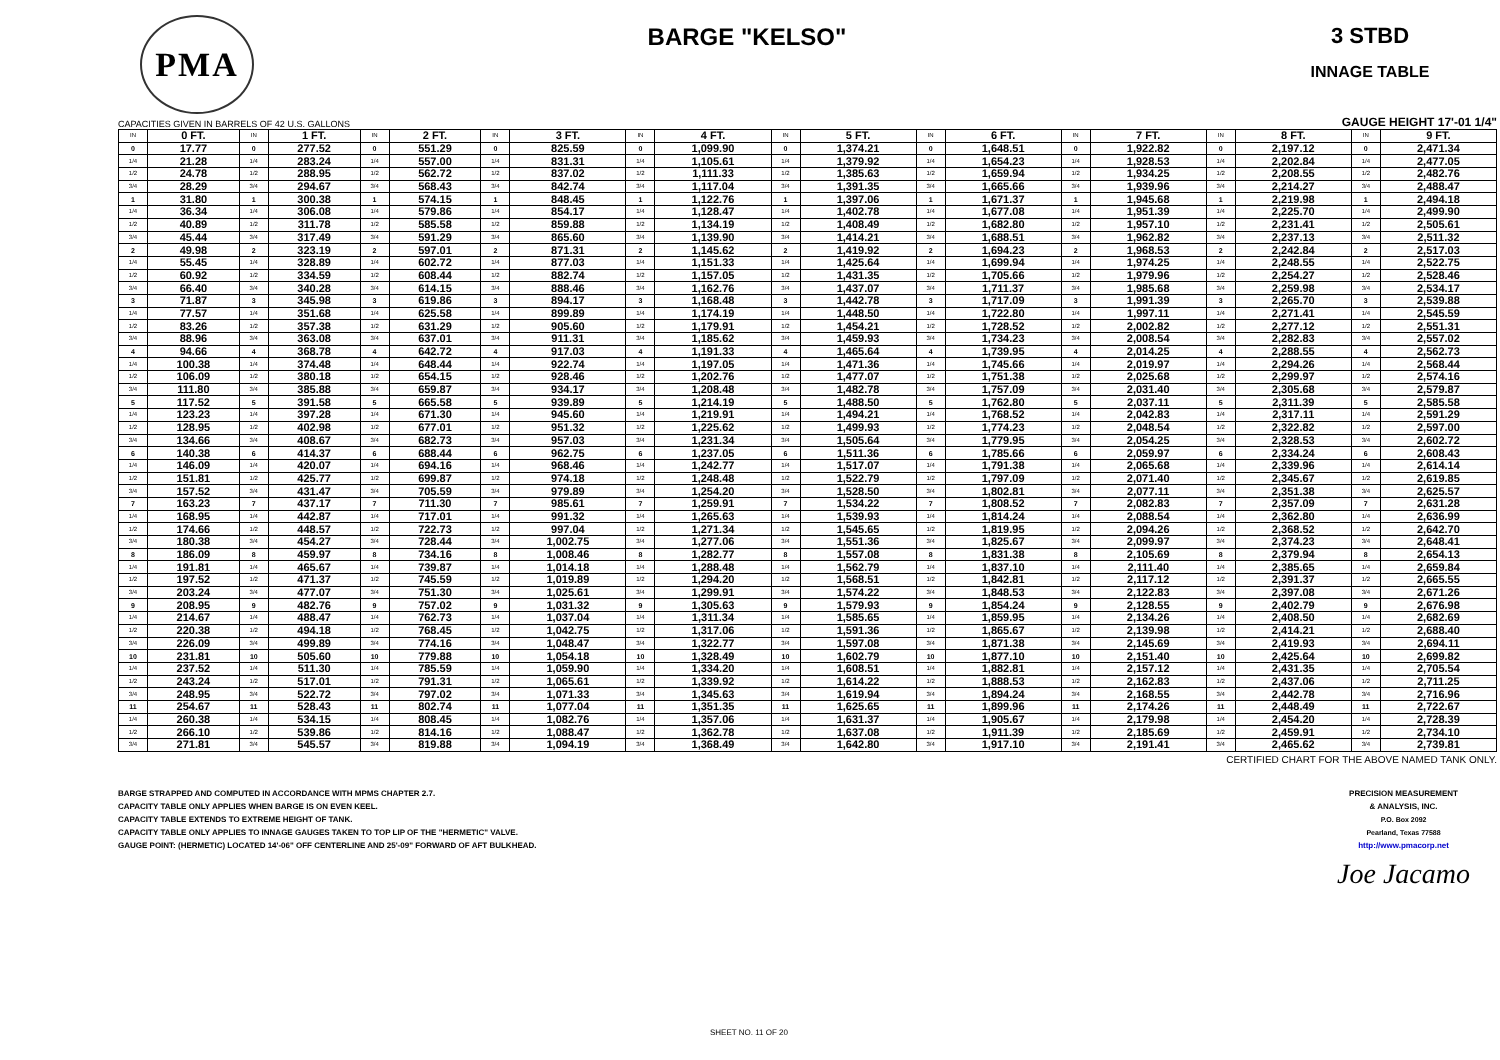PMA
BARGE "KELSO" 3 STBD
INNAGE TABLE
CAPACITIES GIVEN IN BARRELS OF 42 U.S. GALLONS GAUGE HEIGHT 17'-01 1/4"
| IN | 0 FT. | IN | 1 FT. | IN | 2 FT. | IN | 3 FT. | IN | 4 FT. | IN | 5 FT. | IN | 6 FT. | IN | 7 FT. | IN | 8 FT. | IN | 9 FT. |
| --- | --- | --- | --- | --- | --- | --- | --- | --- | --- | --- | --- | --- | --- | --- | --- | --- | --- | --- | --- |
| 0 | 17.77 | 0 | 277.52 | 0 | 551.29 | 0 | 825.59 | 0 | 1,099.90 | 0 | 1,374.21 | 0 | 1,648.51 | 0 | 1,922.82 | 0 | 2,197.12 | 0 | 2,471.34 |
| 1/4 | 21.28 | 1/4 | 283.24 | 1/4 | 557.00 | 1/4 | 831.31 | 1/4 | 1,105.61 | 1/4 | 1,379.92 | 1/4 | 1,654.23 | 1/4 | 1,928.53 | 1/4 | 2,202.84 | 1/4 | 2,477.05 |
| 1/2 | 24.78 | 1/2 | 288.95 | 1/2 | 562.72 | 1/2 | 837.02 | 1/2 | 1,111.33 | 1/2 | 1,385.63 | 1/2 | 1,659.94 | 1/2 | 1,934.25 | 1/2 | 2,208.55 | 1/2 | 2,482.76 |
| 3/4 | 28.29 | 3/4 | 294.67 | 3/4 | 568.43 | 3/4 | 842.74 | 3/4 | 1,117.04 | 3/4 | 1,391.35 | 3/4 | 1,665.66 | 3/4 | 1,939.96 | 3/4 | 2,214.27 | 3/4 | 2,488.47 |
| 1 | 31.80 | 1 | 300.38 | 1 | 574.15 | 1 | 848.45 | 1 | 1,122.76 | 1 | 1,397.06 | 1 | 1,671.37 | 1 | 1,945.68 | 1 | 2,219.98 | 1 | 2,494.18 |
| 1/4 | 36.34 | 1/4 | 306.08 | 1/4 | 579.86 | 1/4 | 854.17 | 1/4 | 1,128.47 | 1/4 | 1,402.78 | 1/4 | 1,677.08 | 1/4 | 1,951.39 | 1/4 | 2,225.70 | 1/4 | 2,499.90 |
| 1/2 | 40.89 | 1/2 | 311.78 | 1/2 | 585.58 | 1/2 | 859.88 | 1/2 | 1,134.19 | 1/2 | 1,408.49 | 1/2 | 1,682.80 | 1/2 | 1,957.10 | 1/2 | 2,231.41 | 1/2 | 2,505.61 |
| 3/4 | 45.44 | 3/4 | 317.49 | 3/4 | 591.29 | 3/4 | 865.60 | 3/4 | 1,139.90 | 3/4 | 1,414.21 | 3/4 | 1,688.51 | 3/4 | 1,962.82 | 3/4 | 2,237.13 | 3/4 | 2,511.32 |
| 2 | 49.98 | 2 | 323.19 | 2 | 597.01 | 2 | 871.31 | 2 | 1,145.62 | 2 | 1,419.92 | 2 | 1,694.23 | 2 | 1,968.53 | 2 | 2,242.84 | 2 | 2,517.03 |
| 1/4 | 55.45 | 1/4 | 328.89 | 1/4 | 602.72 | 1/4 | 877.03 | 1/4 | 1,151.33 | 1/4 | 1,425.64 | 1/4 | 1,699.94 | 1/4 | 1,974.25 | 1/4 | 2,248.55 | 1/4 | 2,522.75 |
| 1/2 | 60.92 | 1/2 | 334.59 | 1/2 | 608.44 | 1/2 | 882.74 | 1/2 | 1,157.05 | 1/2 | 1,431.35 | 1/2 | 1,705.66 | 1/2 | 1,979.96 | 1/2 | 2,254.27 | 1/2 | 2,528.46 |
| 3/4 | 66.40 | 3/4 | 340.28 | 3/4 | 614.15 | 3/4 | 888.46 | 3/4 | 1,162.76 | 3/4 | 1,437.07 | 3/4 | 1,711.37 | 3/4 | 1,985.68 | 3/4 | 2,259.98 | 3/4 | 2,534.17 |
| 3 | 71.87 | 3 | 345.98 | 3 | 619.86 | 3 | 894.17 | 3 | 1,168.48 | 3 | 1,442.78 | 3 | 1,717.09 | 3 | 1,991.39 | 3 | 2,265.70 | 3 | 2,539.88 |
| 1/4 | 77.57 | 1/4 | 351.68 | 1/4 | 625.58 | 1/4 | 899.89 | 1/4 | 1,174.19 | 1/4 | 1,448.50 | 1/4 | 1,722.80 | 1/4 | 1,997.11 | 1/4 | 2,271.41 | 1/4 | 2,545.59 |
| 1/2 | 83.26 | 1/2 | 357.38 | 1/2 | 631.29 | 1/2 | 905.60 | 1/2 | 1,179.91 | 1/2 | 1,454.21 | 1/2 | 1,728.52 | 1/2 | 2,002.82 | 1/2 | 2,277.12 | 1/2 | 2,551.31 |
| 3/4 | 88.96 | 3/4 | 363.08 | 3/4 | 637.01 | 3/4 | 911.31 | 3/4 | 1,185.62 | 3/4 | 1,459.93 | 3/4 | 1,734.23 | 3/4 | 2,008.54 | 3/4 | 2,282.83 | 3/4 | 2,557.02 |
| 4 | 94.66 | 4 | 368.78 | 4 | 642.72 | 4 | 917.03 | 4 | 1,191.33 | 4 | 1,465.64 | 4 | 1,739.95 | 4 | 2,014.25 | 4 | 2,288.55 | 4 | 2,562.73 |
| 1/4 | 100.38 | 1/4 | 374.48 | 1/4 | 648.44 | 1/4 | 922.74 | 1/4 | 1,197.05 | 1/4 | 1,471.36 | 1/4 | 1,745.66 | 1/4 | 2,019.97 | 1/4 | 2,294.26 | 1/4 | 2,568.44 |
| 1/2 | 106.09 | 1/2 | 380.18 | 1/2 | 654.15 | 1/2 | 928.46 | 1/2 | 1,202.76 | 1/2 | 1,477.07 | 1/2 | 1,751.38 | 1/2 | 2,025.68 | 1/2 | 2,299.97 | 1/2 | 2,574.16 |
| 3/4 | 111.80 | 3/4 | 385.88 | 3/4 | 659.87 | 3/4 | 934.17 | 3/4 | 1,208.48 | 3/4 | 1,482.78 | 3/4 | 1,757.09 | 3/4 | 2,031.40 | 3/4 | 2,305.68 | 3/4 | 2,579.87 |
| 5 | 117.52 | 5 | 391.58 | 5 | 665.58 | 5 | 939.89 | 5 | 1,214.19 | 5 | 1,488.50 | 5 | 1,762.80 | 5 | 2,037.11 | 5 | 2,311.39 | 5 | 2,585.58 |
| 1/4 | 123.23 | 1/4 | 397.28 | 1/4 | 671.30 | 1/4 | 945.60 | 1/4 | 1,219.91 | 1/4 | 1,494.21 | 1/4 | 1,768.52 | 1/4 | 2,042.83 | 1/4 | 2,317.11 | 1/4 | 2,591.29 |
| 1/2 | 128.95 | 1/2 | 402.98 | 1/2 | 677.01 | 1/2 | 951.32 | 1/2 | 1,225.62 | 1/2 | 1,499.93 | 1/2 | 1,774.23 | 1/2 | 2,048.54 | 1/2 | 2,322.82 | 1/2 | 2,597.00 |
| 3/4 | 134.66 | 3/4 | 408.67 | 3/4 | 682.73 | 3/4 | 957.03 | 3/4 | 1,231.34 | 3/4 | 1,505.64 | 3/4 | 1,779.95 | 3/4 | 2,054.25 | 3/4 | 2,328.53 | 3/4 | 2,602.72 |
| 6 | 140.38 | 6 | 414.37 | 6 | 688.44 | 6 | 962.75 | 6 | 1,237.05 | 6 | 1,511.36 | 6 | 1,785.66 | 6 | 2,059.97 | 6 | 2,334.24 | 6 | 2,608.43 |
| 1/4 | 146.09 | 1/4 | 420.07 | 1/4 | 694.16 | 1/4 | 968.46 | 1/4 | 1,242.77 | 1/4 | 1,517.07 | 1/4 | 1,791.38 | 1/4 | 2,065.68 | 1/4 | 2,339.96 | 1/4 | 2,614.14 |
| 1/2 | 151.81 | 1/2 | 425.77 | 1/2 | 699.87 | 1/2 | 974.18 | 1/2 | 1,248.48 | 1/2 | 1,522.79 | 1/2 | 1,797.09 | 1/2 | 2,071.40 | 1/2 | 2,345.67 | 1/2 | 2,619.85 |
| 3/4 | 157.52 | 3/4 | 431.47 | 3/4 | 705.59 | 3/4 | 979.89 | 3/4 | 1,254.20 | 3/4 | 1,528.50 | 3/4 | 1,802.81 | 3/4 | 2,077.11 | 3/4 | 2,351.38 | 3/4 | 2,625.57 |
| 7 | 163.23 | 7 | 437.17 | 7 | 711.30 | 7 | 985.61 | 7 | 1,259.91 | 7 | 1,534.22 | 7 | 1,808.52 | 7 | 2,082.83 | 7 | 2,357.09 | 7 | 2,631.28 |
| 1/4 | 168.95 | 1/4 | 442.87 | 1/4 | 717.01 | 1/4 | 991.32 | 1/4 | 1,265.63 | 1/4 | 1,539.93 | 1/4 | 1,814.24 | 1/4 | 2,088.54 | 1/4 | 2,362.80 | 1/4 | 2,636.99 |
| 1/2 | 174.66 | 1/2 | 448.57 | 1/2 | 722.73 | 1/2 | 997.04 | 1/2 | 1,271.34 | 1/2 | 1,545.65 | 1/2 | 1,819.95 | 1/2 | 2,094.26 | 1/2 | 2,368.52 | 1/2 | 2,642.70 |
| 3/4 | 180.38 | 3/4 | 454.27 | 3/4 | 728.44 | 3/4 | 1,002.75 | 3/4 | 1,277.06 | 3/4 | 1,551.36 | 3/4 | 1,825.67 | 3/4 | 2,099.97 | 3/4 | 2,374.23 | 3/4 | 2,648.41 |
| 8 | 186.09 | 8 | 459.97 | 8 | 734.16 | 8 | 1,008.46 | 8 | 1,282.77 | 8 | 1,557.08 | 8 | 1,831.38 | 8 | 2,105.69 | 8 | 2,379.94 | 8 | 2,654.13 |
| 1/4 | 191.81 | 1/4 | 465.67 | 1/4 | 739.87 | 1/4 | 1,014.18 | 1/4 | 1,288.48 | 1/4 | 1,562.79 | 1/4 | 1,837.10 | 1/4 | 2,111.40 | 1/4 | 2,385.65 | 1/4 | 2,659.84 |
| 1/2 | 197.52 | 1/2 | 471.37 | 1/2 | 745.59 | 1/2 | 1,019.89 | 1/2 | 1,294.20 | 1/2 | 1,568.51 | 1/2 | 1,842.81 | 1/2 | 2,117.12 | 1/2 | 2,391.37 | 1/2 | 2,665.55 |
| 3/4 | 203.24 | 3/4 | 477.07 | 3/4 | 751.30 | 3/4 | 1,025.61 | 3/4 | 1,299.91 | 3/4 | 1,574.22 | 3/4 | 1,848.53 | 3/4 | 2,122.83 | 3/4 | 2,397.08 | 3/4 | 2,671.26 |
| 9 | 208.95 | 9 | 482.76 | 9 | 757.02 | 9 | 1,031.32 | 9 | 1,305.63 | 9 | 1,579.93 | 9 | 1,854.24 | 9 | 2,128.55 | 9 | 2,402.79 | 9 | 2,676.98 |
| 1/4 | 214.67 | 1/4 | 488.47 | 1/4 | 762.73 | 1/4 | 1,037.04 | 1/4 | 1,311.34 | 1/4 | 1,585.65 | 1/4 | 1,859.95 | 1/4 | 2,134.26 | 1/4 | 2,408.50 | 1/4 | 2,682.69 |
| 1/2 | 220.38 | 1/2 | 494.18 | 1/2 | 768.45 | 1/2 | 1,042.75 | 1/2 | 1,317.06 | 1/2 | 1,591.36 | 1/2 | 1,865.67 | 1/2 | 2,139.98 | 1/2 | 2,414.21 | 1/2 | 2,688.40 |
| 3/4 | 226.09 | 3/4 | 499.89 | 3/4 | 774.16 | 3/4 | 1,048.47 | 3/4 | 1,322.77 | 3/4 | 1,597.08 | 3/4 | 1,871.38 | 3/4 | 2,145.69 | 3/4 | 2,419.93 | 3/4 | 2,694.11 |
| 10 | 231.81 | 10 | 505.60 | 10 | 779.88 | 10 | 1,054.18 | 10 | 1,328.49 | 10 | 1,602.79 | 10 | 1,877.10 | 10 | 2,151.40 | 10 | 2,425.64 | 10 | 2,699.82 |
| 1/4 | 237.52 | 1/4 | 511.30 | 1/4 | 785.59 | 1/4 | 1,059.90 | 1/4 | 1,334.20 | 1/4 | 1,608.51 | 1/4 | 1,882.81 | 1/4 | 2,157.12 | 1/4 | 2,431.35 | 1/4 | 2,705.54 |
| 1/2 | 243.24 | 1/2 | 517.01 | 1/2 | 791.31 | 1/2 | 1,065.61 | 1/2 | 1,339.92 | 1/2 | 1,614.22 | 1/2 | 1,888.53 | 1/2 | 2,162.83 | 1/2 | 2,437.06 | 1/2 | 2,711.25 |
| 3/4 | 248.95 | 3/4 | 522.72 | 3/4 | 797.02 | 3/4 | 1,071.33 | 3/4 | 1,345.63 | 3/4 | 1,619.94 | 3/4 | 1,894.24 | 3/4 | 2,168.55 | 3/4 | 2,442.78 | 3/4 | 2,716.96 |
| 11 | 254.67 | 11 | 528.43 | 11 | 802.74 | 11 | 1,077.04 | 11 | 1,351.35 | 11 | 1,625.65 | 11 | 1,899.96 | 11 | 2,174.26 | 11 | 2,448.49 | 11 | 2,722.67 |
| 1/4 | 260.38 | 1/4 | 534.15 | 1/4 | 808.45 | 1/4 | 1,082.76 | 1/4 | 1,357.06 | 1/4 | 1,631.37 | 1/4 | 1,905.67 | 1/4 | 2,179.98 | 1/4 | 2,454.20 | 1/4 | 2,728.39 |
| 1/2 | 266.10 | 1/2 | 539.86 | 1/2 | 814.16 | 1/2 | 1,088.47 | 1/2 | 1,362.78 | 1/2 | 1,637.08 | 1/2 | 1,911.39 | 1/2 | 2,185.69 | 1/2 | 2,459.91 | 1/2 | 2,734.10 |
| 3/4 | 271.81 | 3/4 | 545.57 | 3/4 | 819.88 | 3/4 | 1,094.19 | 3/4 | 1,368.49 | 3/4 | 1,642.80 | 3/4 | 1,917.10 | 3/4 | 2,191.41 | 3/4 | 2,465.62 | 3/4 | 2,739.81 |
CERTIFIED CHART FOR THE ABOVE NAMED TANK ONLY.
BARGE STRAPPED AND COMPUTED IN ACCORDANCE WITH MPMS CHAPTER 2.7.
CAPACITY TABLE ONLY APPLIES WHEN BARGE IS ON EVEN KEEL.
CAPACITY TABLE EXTENDS TO EXTREME HEIGHT OF TANK.
CAPACITY TABLE ONLY APPLIES TO INNAGE GAUGES TAKEN TO TOP LIP OF THE "HERMETIC" VALVE.
GAUGE POINT: (HERMETIC) LOCATED 14'-06" OFF CENTERLINE AND 25'-09" FORWARD OF AFT BULKHEAD.
PRECISION MEASUREMENT
& ANALYSIS, INC.
P.O. Box 2092
Pearland, Texas 77588
http://www.pmacorp.net
Joe Jacamo
SHEET NO. 11 OF 20